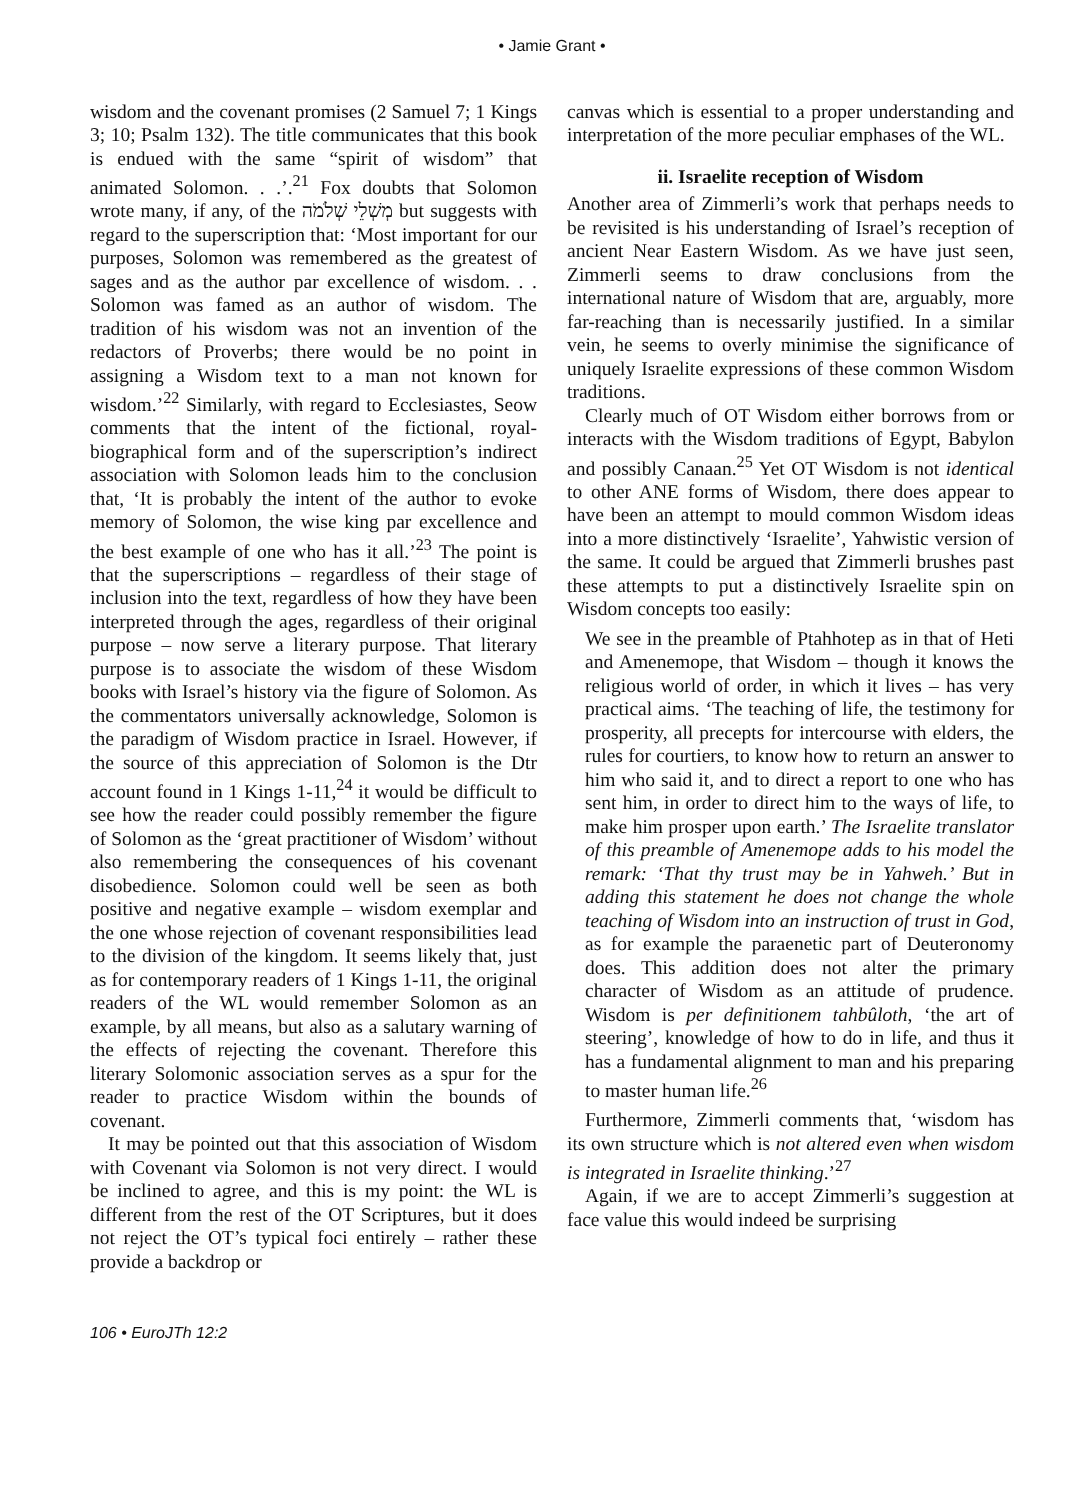• Jamie Grant •
wisdom and the covenant promises (2 Samuel 7; 1 Kings 3; 10; Psalm 132). The title communicates that this book is endued with the same “spirit of wisdom” that animated Solomon. . .’.<sup>21</sup> Fox doubts that Solomon wrote many, if any, of the מְשְׁלֵי שְׁלֹמֹה but suggests with regard to the superscription that: ‘Most important for our purposes, Solomon was remembered as the greatest of sages and as the author par excellence of wisdom. . . Solomon was famed as an author of wisdom. The tradition of his wisdom was not an invention of the redactors of Proverbs; there would be no point in assigning a Wisdom text to a man not known for wisdom.’<sup>22</sup> Similarly, with regard to Ecclesiastes, Seow comments that the intent of the fictional, royal-biographical form and of the superscription’s indirect association with Solomon leads him to the conclusion that, ‘It is probably the intent of the author to evoke memory of Solomon, the wise king par excellence and the best example of one who has it all.’<sup>23</sup> The point is that the superscriptions – regardless of their stage of inclusion into the text, regardless of how they have been interpreted through the ages, regardless of their original purpose – now serve a literary purpose. That literary purpose is to associate the wisdom of these Wisdom books with Israel’s history via the figure of Solomon. As the commentators universally acknowledge, Solomon is the paradigm of Wisdom practice in Israel. However, if the source of this appreciation of Solomon is the Dtr account found in 1 Kings 1-11,<sup>24</sup> it would be difficult to see how the reader could possibly remember the figure of Solomon as the ‘great practitioner of Wisdom’ without also remembering the consequences of his covenant disobedience. Solomon could well be seen as both positive and negative example – wisdom exemplar and the one whose rejection of covenant responsibilities lead to the division of the kingdom. It seems likely that, just as for contemporary readers of 1 Kings 1-11, the original readers of the WL would remember Solomon as an example, by all means, but also as a salutary warning of the effects of rejecting the covenant. Therefore this literary Solomonic association serves as a spur for the reader to practice Wisdom within the bounds of covenant.
It may be pointed out that this association of Wisdom with Covenant via Solomon is not very direct. I would be inclined to agree, and this is my point: the WL is different from the rest of the OT Scriptures, but it does not reject the OT’s typical foci entirely – rather these provide a backdrop or
canvas which is essential to a proper understanding and interpretation of the more peculiar emphases of the WL.
ii. Israelite reception of Wisdom
Another area of Zimmerli’s work that perhaps needs to be revisited is his understanding of Israel’s reception of ancient Near Eastern Wisdom. As we have just seen, Zimmerli seems to draw conclusions from the international nature of Wisdom that are, arguably, more far-reaching than is necessarily justified. In a similar vein, he seems to overly minimise the significance of uniquely Israelite expressions of these common Wisdom traditions.
Clearly much of OT Wisdom either borrows from or interacts with the Wisdom traditions of Egypt, Babylon and possibly Canaan.<sup>25</sup> Yet OT Wisdom is not identical to other ANE forms of Wisdom, there does appear to have been an attempt to mould common Wisdom ideas into a more distinctively ‘Israelite’, Yahwistic version of the same. It could be argued that Zimmerli brushes past these attempts to put a distinctively Israelite spin on Wisdom concepts too easily:
We see in the preamble of Ptahhotep as in that of Heti and Amenemope, that Wisdom – though it knows the religious world of order, in which it lives – has very practical aims. ‘The teaching of life, the testimony for prosperity, all precepts for intercourse with elders, the rules for courtiers, to know how to return an answer to him who said it, and to direct a report to one who has sent him, in order to direct him to the ways of life, to make him prosper upon earth.’ The Israelite translator of this preamble of Amenemope adds to his model the remark: ‘That thy trust may be in Yahweh.’ But in adding this statement he does not change the whole teaching of Wisdom into an instruction of trust in God, as for example the paraenetic part of Deuteronomy does. This addition does not alter the primary character of Wisdom as an attitude of prudence. Wisdom is per definitionem tahbûloth, ‘the art of steering’, knowledge of how to do in life, and thus it has a fundamental alignment to man and his preparing to master human life.<sup>26</sup>
Furthermore, Zimmerli comments that, ‘wisdom has its own structure which is not altered even when wisdom is integrated in Israelite thinking.’<sup>27</sup>
Again, if we are to accept Zimmerli’s suggestion at face value this would indeed be surprising
106 • EuroJTh 12:2